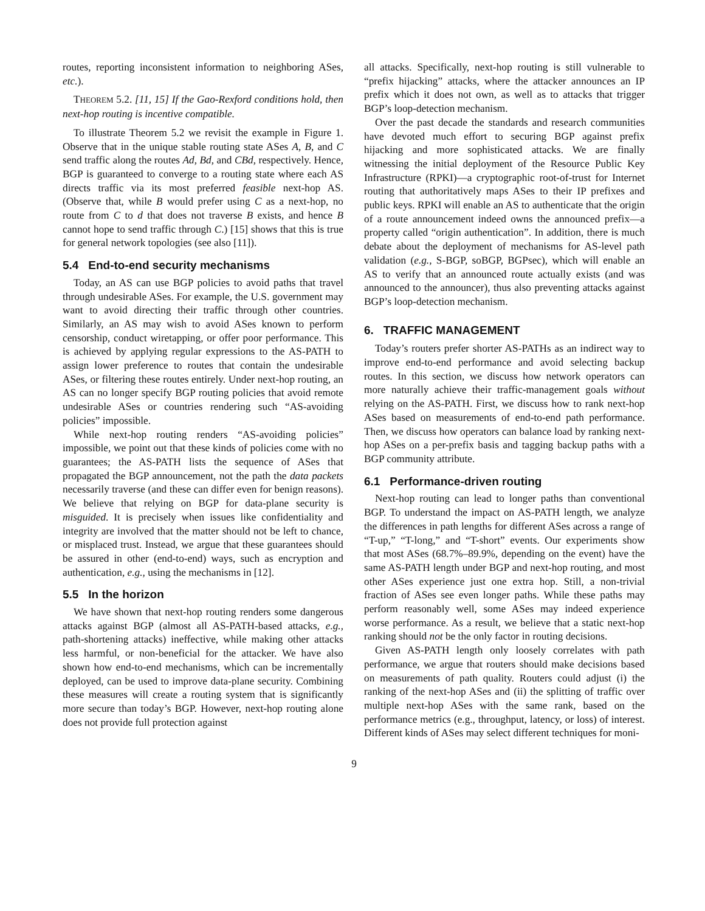routes, reporting inconsistent information to neighboring ASes, etc.).
THEOREM 5.2. [11, 15] If the Gao-Rexford conditions hold, then next-hop routing is incentive compatible.
To illustrate Theorem 5.2 we revisit the example in Figure 1. Observe that in the unique stable routing state ASes A, B, and C send traffic along the routes Ad, Bd, and CBd, respectively. Hence, BGP is guaranteed to converge to a routing state where each AS directs traffic via its most preferred feasible next-hop AS. (Observe that, while B would prefer using C as a next-hop, no route from C to d that does not traverse B exists, and hence B cannot hope to send traffic through C.) [15] shows that this is true for general network topologies (see also [11]).
5.4 End-to-end security mechanisms
Today, an AS can use BGP policies to avoid paths that travel through undesirable ASes. For example, the U.S. government may want to avoid directing their traffic through other countries. Similarly, an AS may wish to avoid ASes known to perform censorship, conduct wiretapping, or offer poor performance. This is achieved by applying regular expressions to the AS-PATH to assign lower preference to routes that contain the undesirable ASes, or filtering these routes entirely. Under next-hop routing, an AS can no longer specify BGP routing policies that avoid remote undesirable ASes or countries rendering such “AS-avoiding policies” impossible.
While next-hop routing renders “AS-avoiding policies” impossible, we point out that these kinds of policies come with no guarantees; the AS-PATH lists the sequence of ASes that propagated the BGP announcement, not the path the data packets necessarily traverse (and these can differ even for benign reasons). We believe that relying on BGP for data-plane security is misguided. It is precisely when issues like confidentiality and integrity are involved that the matter should not be left to chance, or misplaced trust. Instead, we argue that these guarantees should be assured in other (end-to-end) ways, such as encryption and authentication, e.g., using the mechanisms in [12].
5.5 In the horizon
We have shown that next-hop routing renders some dangerous attacks against BGP (almost all AS-PATH-based attacks, e.g., path-shortening attacks) ineffective, while making other attacks less harmful, or non-beneficial for the attacker. We have also shown how end-to-end mechanisms, which can be incrementally deployed, can be used to improve data-plane security. Combining these measures will create a routing system that is significantly more secure than today’s BGP. However, next-hop routing alone does not provide full protection against
all attacks. Specifically, next-hop routing is still vulnerable to “prefix hijacking” attacks, where the attacker announces an IP prefix which it does not own, as well as to attacks that trigger BGP’s loop-detection mechanism.
Over the past decade the standards and research communities have devoted much effort to securing BGP against prefix hijacking and more sophisticated attacks. We are finally witnessing the initial deployment of the Resource Public Key Infrastructure (RPKI)—a cryptographic root-of-trust for Internet routing that authoritatively maps ASes to their IP prefixes and public keys. RPKI will enable an AS to authenticate that the origin of a route announcement indeed owns the announced prefix—a property called “origin authentication”. In addition, there is much debate about the deployment of mechanisms for AS-level path validation (e.g., S-BGP, soBGP, BGPsec), which will enable an AS to verify that an announced route actually exists (and was announced to the announcer), thus also preventing attacks against BGP’s loop-detection mechanism.
6. TRAFFIC MANAGEMENT
Today’s routers prefer shorter AS-PATHs as an indirect way to improve end-to-end performance and avoid selecting backup routes. In this section, we discuss how network operators can more naturally achieve their traffic-management goals without relying on the AS-PATH. First, we discuss how to rank next-hop ASes based on measurements of end-to-end path performance. Then, we discuss how operators can balance load by ranking next-hop ASes on a per-prefix basis and tagging backup paths with a BGP community attribute.
6.1 Performance-driven routing
Next-hop routing can lead to longer paths than conventional BGP. To understand the impact on AS-PATH length, we analyze the differences in path lengths for different ASes across a range of “T-up,” “T-long,” and “T-short” events. Our experiments show that most ASes (68.7%–89.9%, depending on the event) have the same AS-PATH length under BGP and next-hop routing, and most other ASes experience just one extra hop. Still, a non-trivial fraction of ASes see even longer paths. While these paths may perform reasonably well, some ASes may indeed experience worse performance. As a result, we believe that a static next-hop ranking should not be the only factor in routing decisions.
Given AS-PATH length only loosely correlates with path performance, we argue that routers should make decisions based on measurements of path quality. Routers could adjust (i) the ranking of the next-hop ASes and (ii) the splitting of traffic over multiple next-hop ASes with the same rank, based on the performance metrics (e.g., throughput, latency, or loss) of interest. Different kinds of ASes may select different techniques for moni-
9